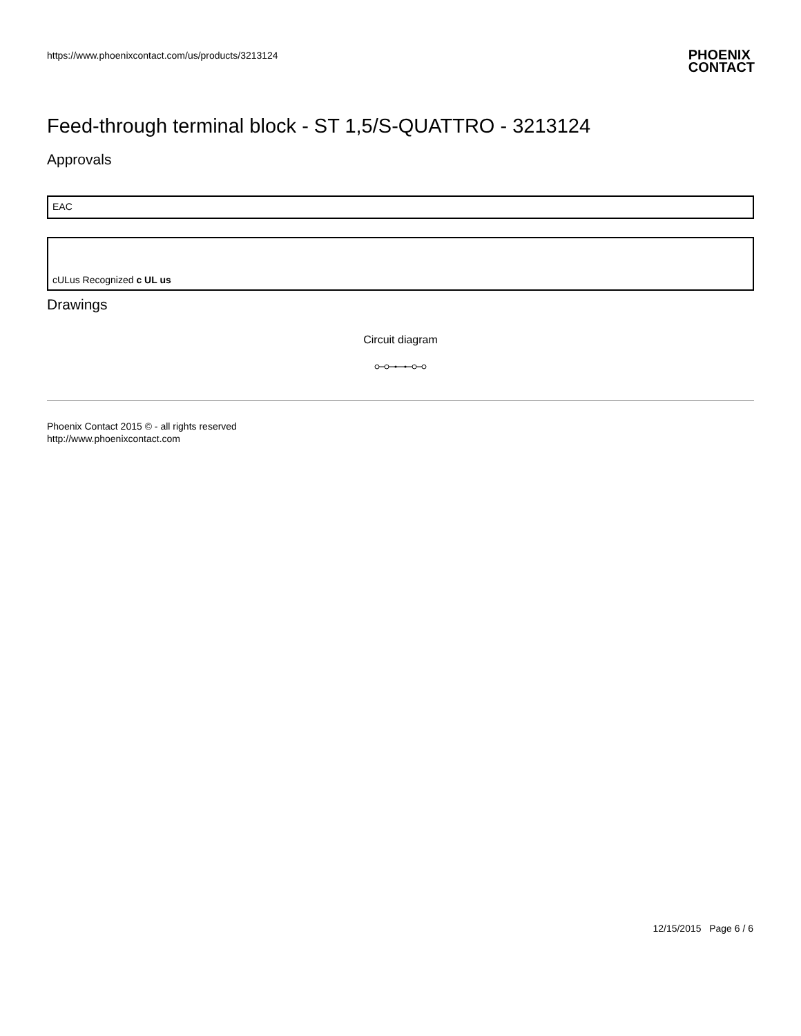https://www.phoenixcontact.com/us/products/3213124
PHOENIX
CONTACT
Feed-through terminal block - ST 1,5/S-QUATTRO - 3213124
Approvals
EAC
cULus Recognized c UL us
Drawings
Circuit diagram
Phoenix Contact 2015 © - all rights reserved
http://www.phoenixcontact.com
12/15/2015 Page 6 / 6